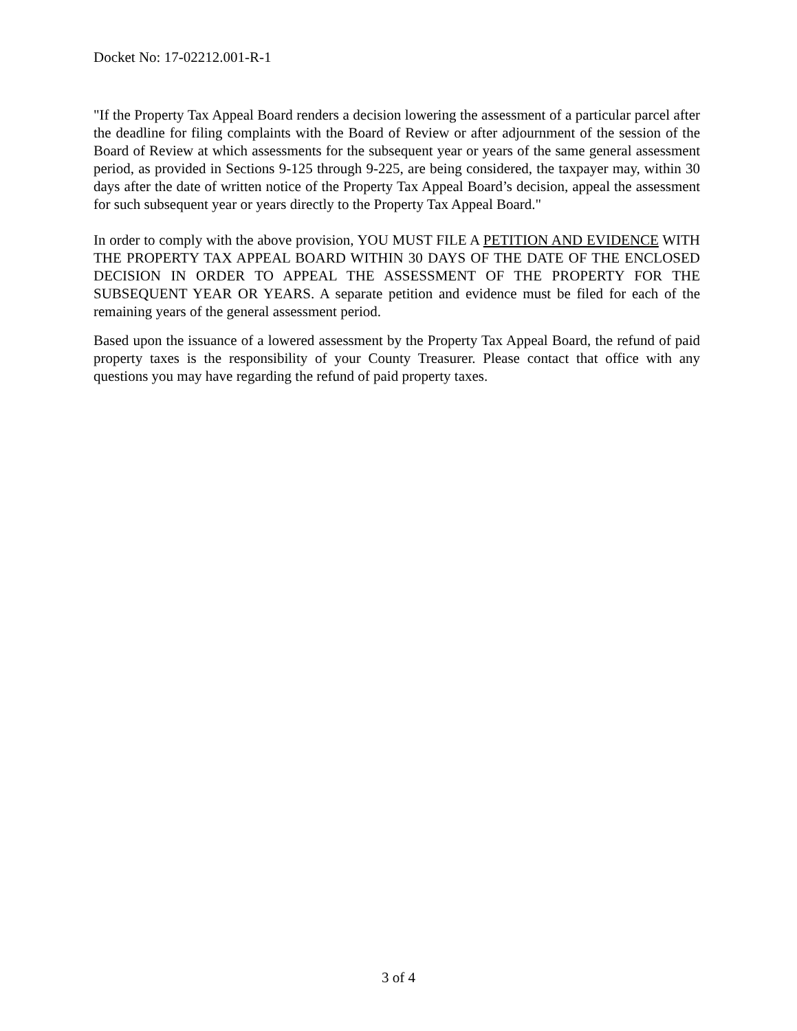Docket No: 17-02212.001-R-1
"If the Property Tax Appeal Board renders a decision lowering the assessment of a particular parcel after the deadline for filing complaints with the Board of Review or after adjournment of the session of the Board of Review at which assessments for the subsequent year or years of the same general assessment period, as provided in Sections 9-125 through 9-225, are being considered, the taxpayer may, within 30 days after the date of written notice of the Property Tax Appeal Board’s decision, appeal the assessment for such subsequent year or years directly to the Property Tax Appeal Board."
In order to comply with the above provision, YOU MUST FILE A PETITION AND EVIDENCE WITH THE PROPERTY TAX APPEAL BOARD WITHIN 30 DAYS OF THE DATE OF THE ENCLOSED DECISION IN ORDER TO APPEAL THE ASSESSMENT OF THE PROPERTY FOR THE SUBSEQUENT YEAR OR YEARS. A separate petition and evidence must be filed for each of the remaining years of the general assessment period.
Based upon the issuance of a lowered assessment by the Property Tax Appeal Board, the refund of paid property taxes is the responsibility of your County Treasurer. Please contact that office with any questions you may have regarding the refund of paid property taxes.
3 of 4